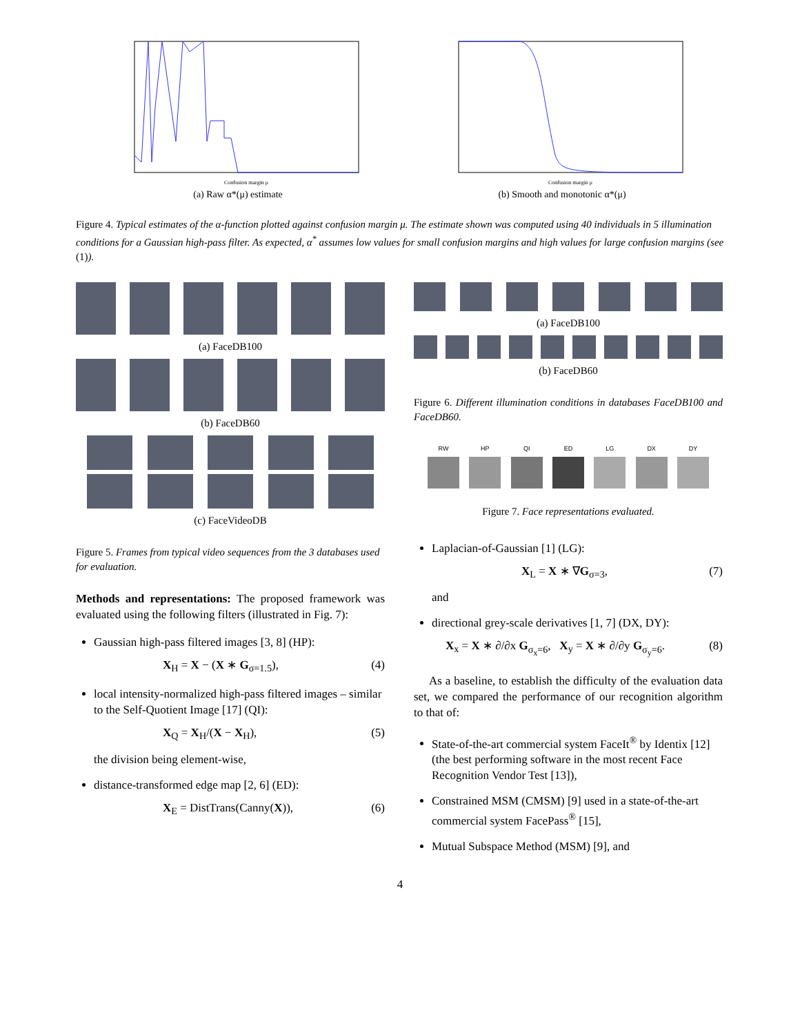Confusion margin μ
(a) Raw α*(μ) estimate
Confusion margin μ
(b) Smooth and monotonic α*(μ)
Figure 4. Typical estimates of the α-function plotted against confusion margin μ. The estimate shown was computed using 40 individuals in 5 illumination conditions for a Gaussian high-pass filter. As expected, α<sup>*</sup> assumes low values for small confusion margins and high values for large confusion margins (see (1)).
(a) FaceDB100
(b) FaceDB60
(c) FaceVideoDB
Figure 5. Frames from typical video sequences from the 3 databases used for evaluation.
Methods and representations: The proposed framework was evaluated using the following filters (illustrated in Fig. 7):
Gaussian high-pass filtered images [3, 8] (HP):
X<sub>H</sub> = X − (X ∗ G<sub>σ=1.5</sub>), (4)
local intensity-normalized high-pass filtered images – similar to the Self-Quotient Image [17] (QI):
X<sub>Q</sub> = X<sub>H</sub>/(X − X<sub>H</sub>), (5)
the division being element-wise,
distance-transformed edge map [2, 6] (ED):
X<sub>E</sub> = DistTrans(Canny(X)), (6)
(a) FaceDB100
(b) FaceDB60
Figure 6. Different illumination conditions in databases FaceDB100 and FaceDB60.
RW HP QI ED LG DX DY
Figure 7. Face representations evaluated.
Laplacian-of-Gaussian [1] (LG):
X<sub>L</sub> = X ∗ ∇G<sub>σ=3</sub>, (7)
and
directional grey-scale derivatives [1, 7] (DX, DY):
X<sub>x</sub> = X ∗ ∂/∂x G<sub>σ<sub>x</sub>=6</sub>, X<sub>y</sub> = X ∗ ∂/∂y G<sub>σ<sub>y</sub>=6</sub>. (8)
As a baseline, to establish the difficulty of the evaluation data set, we compared the performance of our recognition algorithm to that of:
State-of-the-art commercial system FaceIt<sup>®</sup> by Identix [12] (the best performing software in the most recent Face Recognition Vendor Test [13]),
Constrained MSM (CMSM) [9] used in a state-of-the-art commercial system FacePass<sup>®</sup> [15],
Mutual Subspace Method (MSM) [9], and
4